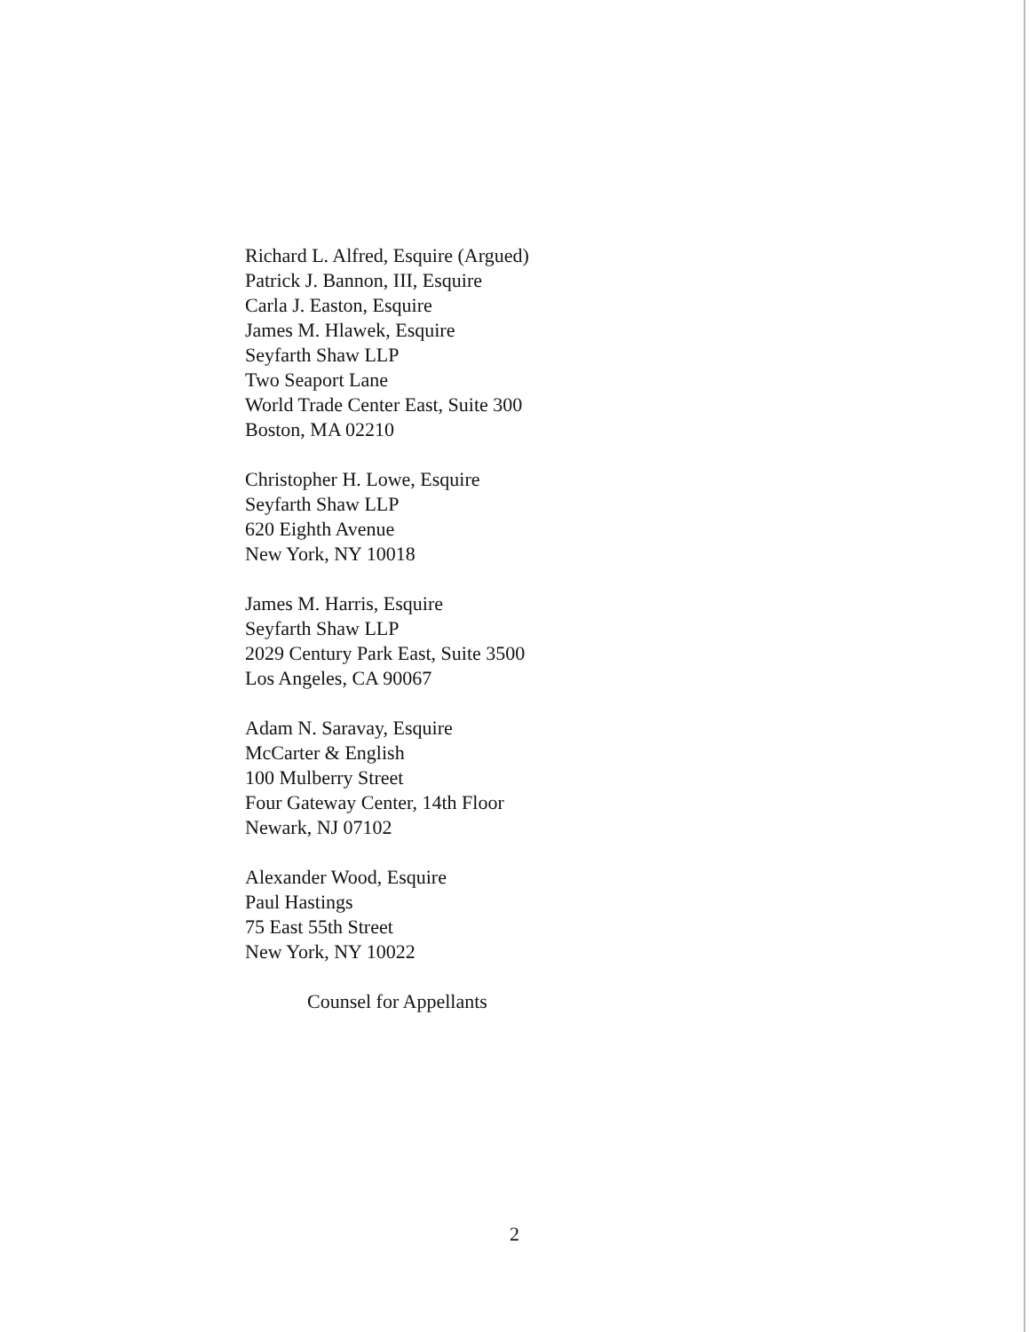Richard L. Alfred, Esquire (Argued)
Patrick J. Bannon, III, Esquire
Carla J. Easton, Esquire
James M. Hlawek, Esquire
Seyfarth Shaw LLP
Two Seaport Lane
World Trade Center East, Suite 300
Boston, MA 02210
Christopher H. Lowe, Esquire
Seyfarth Shaw LLP
620 Eighth Avenue
New York, NY 10018
James M. Harris, Esquire
Seyfarth Shaw LLP
2029 Century Park East, Suite 3500
Los Angeles, CA 90067
Adam N. Saravay, Esquire
McCarter & English
100 Mulberry Street
Four Gateway Center, 14th Floor
Newark, NJ 07102
Alexander Wood, Esquire
Paul Hastings
75 East 55th Street
New York, NY 10022
Counsel for Appellants
2